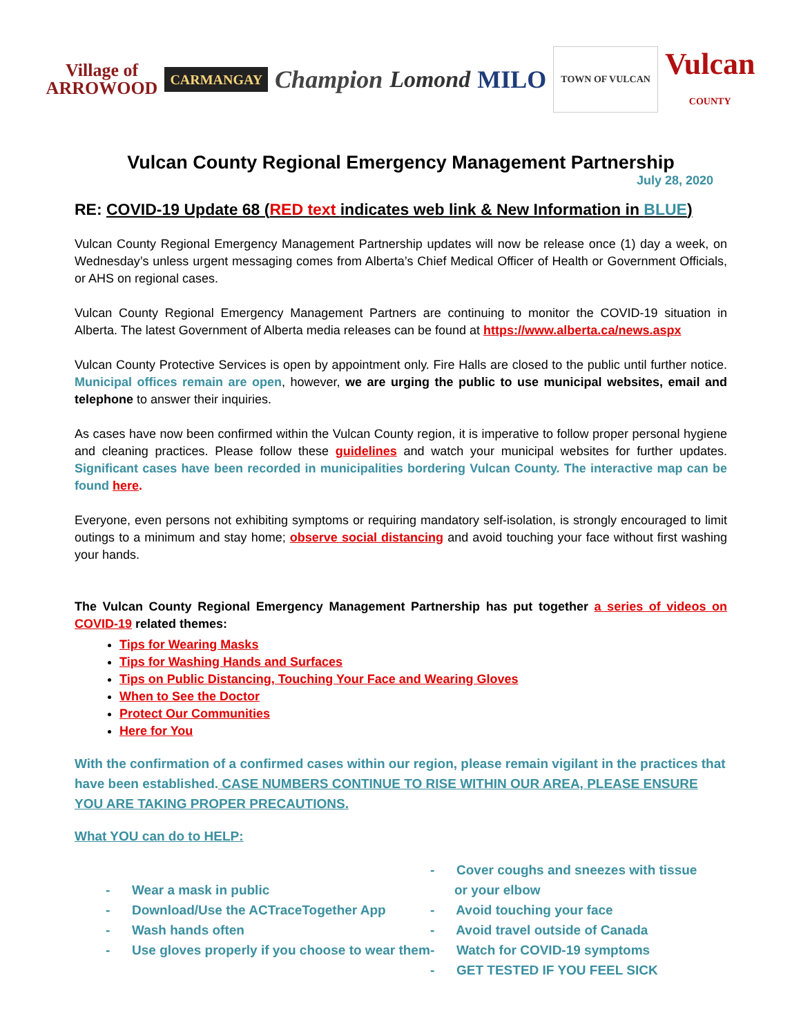Village of
ARROWOOD
CARMANGAY
Champion Lomond MILO
TOWN OF VULCAN
Vulcan
COUNTY
Vulcan County Regional Emergency Management Partnership
July 28, 2020
RE: COVID-19 Update 68 (RED text indicates web link & New Information in BLUE)
Vulcan County Regional Emergency Management Partnership updates will now be release once (1) day a week, on Wednesday’s unless urgent messaging comes from Alberta’s Chief Medical Officer of Health or Government Officials, or AHS on regional cases.
Vulcan County Regional Emergency Management Partners are continuing to monitor the COVID-19 situation in Alberta. The latest Government of Alberta media releases can be found at https://www.alberta.ca/news.aspx
Vulcan County Protective Services is open by appointment only. Fire Halls are closed to the public until further notice. Municipal offices remain are open, however, we are urging the public to use municipal websites, email and telephone to answer their inquiries.
As cases have now been confirmed within the Vulcan County region, it is imperative to follow proper personal hygiene and cleaning practices. Please follow these guidelines and watch your municipal websites for further updates. Significant cases have been recorded in municipalities bordering Vulcan County. The interactive map can be found here.
Everyone, even persons not exhibiting symptoms or requiring mandatory self-isolation, is strongly encouraged to limit outings to a minimum and stay home; observe social distancing and avoid touching your face without first washing your hands.
The Vulcan County Regional Emergency Management Partnership has put together a series of videos on COVID-19 related themes:
Tips for Wearing Masks
Tips for Washing Hands and Surfaces
Tips on Public Distancing, Touching Your Face and Wearing Gloves
When to See the Doctor
Protect Our Communities
Here for You
With the confirmation of a confirmed cases within our region, please remain vigilant in the practices that have been established. CASE NUMBERS CONTINUE TO RISE WITHIN OUR AREA, PLEASE ENSURE YOU ARE TAKING PROPER PRECAUTIONS.
What YOU can do to HELP:
- Wear a mask in public
- Download/Use the ACTraceTogether App
- Wash hands often
- Use gloves properly if you choose to wear them
- Cover coughs and sneezes with tissue or your elbow
- Avoid touching your face
- Avoid travel outside of Canada
- Watch for COVID-19 symptoms
- GET TESTED IF YOU FEEL SICK